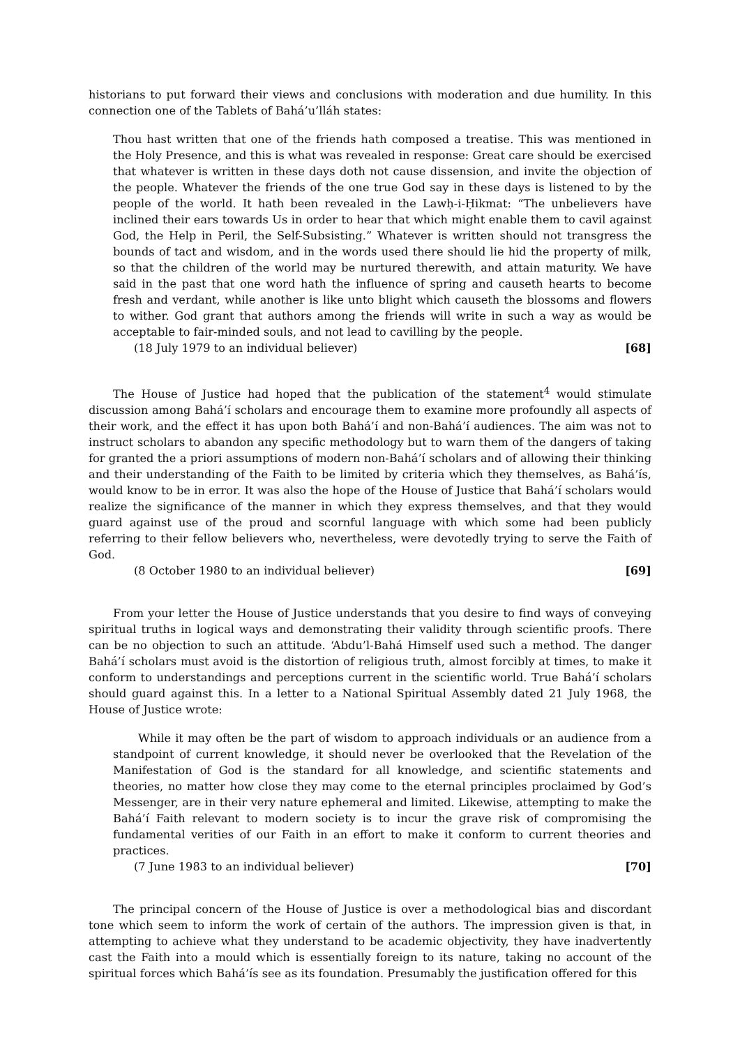historians to put forward their views and conclusions with moderation and due humility. In this connection one of the Tablets of Bahá’u’lláh states:
Thou hast written that one of the friends hath composed a treatise. This was mentioned in the Holy Presence, and this is what was revealed in response: Great care should be exercised that whatever is written in these days doth not cause dissension, and invite the objection of the people. Whatever the friends of the one true God say in these days is listened to by the people of the world. It hath been revealed in the Lawḥ-i-Ḥikmat: “The unbelievers have inclined their ears towards Us in order to hear that which might enable them to cavil against God, the Help in Peril, the Self-Subsisting.” Whatever is written should not transgress the bounds of tact and wisdom, and in the words used there should lie hid the property of milk, so that the children of the world may be nurtured therewith, and attain maturity. We have said in the past that one word hath the influence of spring and causeth hearts to become fresh and verdant, while another is like unto blight which causeth the blossoms and flowers to wither. God grant that authors among the friends will write in such a way as would be acceptable to fair-minded souls, and not lead to cavilling by the people.
(18 July 1979 to an individual believer) [68]
The House of Justice had hoped that the publication of the statement<sup>4</sup> would stimulate discussion among Bahá’í scholars and encourage them to examine more profoundly all aspects of their work, and the effect it has upon both Bahá’í and non-Bahá’í audiences. The aim was not to instruct scholars to abandon any specific methodology but to warn them of the dangers of taking for granted the a priori assumptions of modern non-Bahá’í scholars and of allowing their thinking and their understanding of the Faith to be limited by criteria which they themselves, as Bahá’ís, would know to be in error. It was also the hope of the House of Justice that Bahá’í scholars would realize the significance of the manner in which they express themselves, and that they would guard against use of the proud and scornful language with which some had been publicly referring to their fellow believers who, nevertheless, were devotedly trying to serve the Faith of God.
(8 October 1980 to an individual believer) [69]
From your letter the House of Justice understands that you desire to find ways of conveying spiritual truths in logical ways and demonstrating their validity through scientific proofs. There can be no objection to such an attitude. ‘Abdu’l-Bahá Himself used such a method. The danger Bahá’í scholars must avoid is the distortion of religious truth, almost forcibly at times, to make it conform to understandings and perceptions current in the scientific world. True Bahá’í scholars should guard against this. In a letter to a National Spiritual Assembly dated 21 July 1968, the House of Justice wrote:
While it may often be the part of wisdom to approach individuals or an audience from a standpoint of current knowledge, it should never be overlooked that the Revelation of the Manifestation of God is the standard for all knowledge, and scientific statements and theories, no matter how close they may come to the eternal principles proclaimed by God’s Messenger, are in their very nature ephemeral and limited. Likewise, attempting to make the Bahá’í Faith relevant to modern society is to incur the grave risk of compromising the fundamental verities of our Faith in an effort to make it conform to current theories and practices.
(7 June 1983 to an individual believer) [70]
The principal concern of the House of Justice is over a methodological bias and discordant tone which seem to inform the work of certain of the authors. The impression given is that, in attempting to achieve what they understand to be academic objectivity, they have inadvertently cast the Faith into a mould which is essentially foreign to its nature, taking no account of the spiritual forces which Bahá’ís see as its foundation. Presumably the justification offered for this